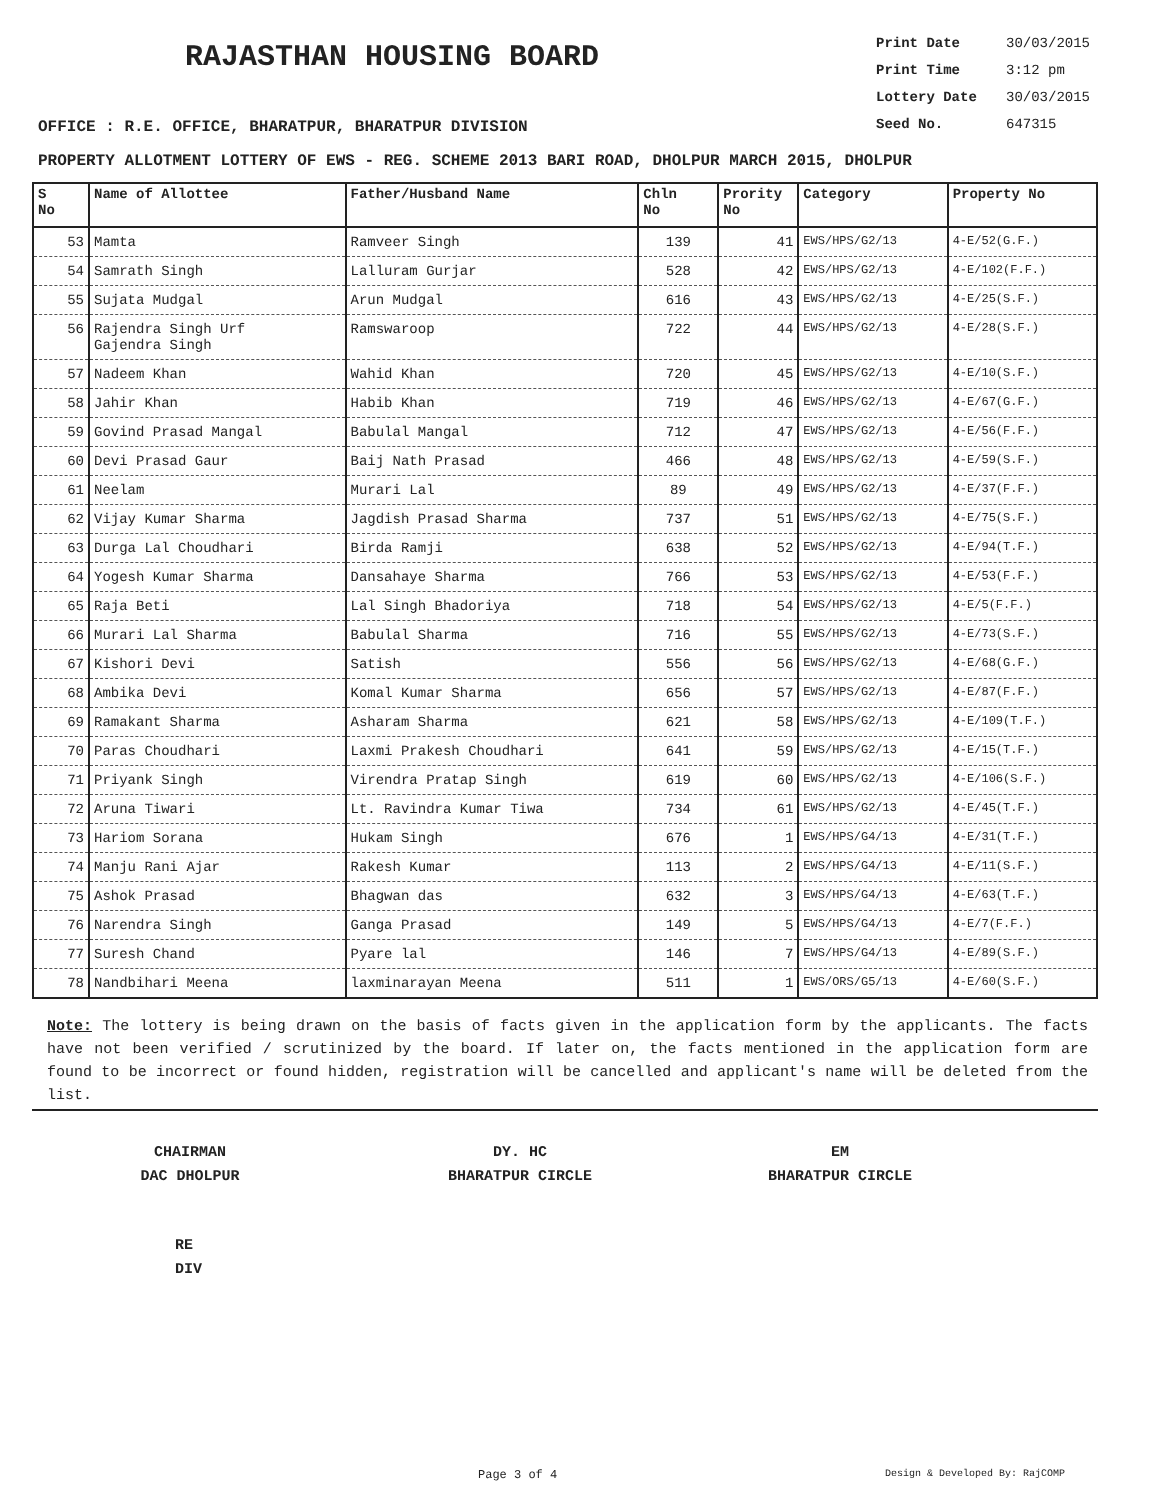RAJASTHAN HOUSING BOARD
Print Date 30/03/2015
Print Time 3:12 pm
Lottery Date 30/03/2015
Seed No. 647315
OFFICE : R.E. OFFICE, BHARATPUR, BHARATPUR DIVISION
PROPERTY ALLOTMENT LOTTERY OF EWS - REG. SCHEME 2013 BARI ROAD, DHOLPUR MARCH 2015, DHOLPUR
| S No | Name of Allottee | Father/Husband Name | Chln No | Prority No | Category | Property No |
| --- | --- | --- | --- | --- | --- | --- |
| 53 | Mamta | Ramveer Singh | 139 | 41 | EWS/HPS/G2/13 | 4-E/52(G.F.) |
| 54 | Samrath Singh | Lalluram Gurjar | 528 | 42 | EWS/HPS/G2/13 | 4-E/102(F.F.) |
| 55 | Sujata Mudgal | Arun Mudgal | 616 | 43 | EWS/HPS/G2/13 | 4-E/25(S.F.) |
| 56 | Rajendra Singh Urf Gajendra Singh | Ramswaroop | 722 | 44 | EWS/HPS/G2/13 | 4-E/28(S.F.) |
| 57 | Nadeem Khan | Wahid Khan | 720 | 45 | EWS/HPS/G2/13 | 4-E/10(S.F.) |
| 58 | Jahir Khan | Habib Khan | 719 | 46 | EWS/HPS/G2/13 | 4-E/67(G.F.) |
| 59 | Govind Prasad Mangal | Babulal Mangal | 712 | 47 | EWS/HPS/G2/13 | 4-E/56(F.F.) |
| 60 | Devi Prasad Gaur | Baij Nath Prasad | 466 | 48 | EWS/HPS/G2/13 | 4-E/59(S.F.) |
| 61 | Neelam | Murari Lal | 89 | 49 | EWS/HPS/G2/13 | 4-E/37(F.F.) |
| 62 | Vijay Kumar Sharma | Jagdish Prasad Sharma | 737 | 51 | EWS/HPS/G2/13 | 4-E/75(S.F.) |
| 63 | Durga Lal Choudhari | Birda Ramji | 638 | 52 | EWS/HPS/G2/13 | 4-E/94(T.F.) |
| 64 | Yogesh Kumar Sharma | Dansahaye Sharma | 766 | 53 | EWS/HPS/G2/13 | 4-E/53(F.F.) |
| 65 | Raja Beti | Lal Singh Bhadoriya | 718 | 54 | EWS/HPS/G2/13 | 4-E/5(F.F.) |
| 66 | Murari Lal Sharma | Babulal Sharma | 716 | 55 | EWS/HPS/G2/13 | 4-E/73(S.F.) |
| 67 | Kishori Devi | Satish | 556 | 56 | EWS/HPS/G2/13 | 4-E/68(G.F.) |
| 68 | Ambika Devi | Komal Kumar Sharma | 656 | 57 | EWS/HPS/G2/13 | 4-E/87(F.F.) |
| 69 | Ramakant Sharma | Asharam Sharma | 621 | 58 | EWS/HPS/G2/13 | 4-E/109(T.F.) |
| 70 | Paras Choudhari | Laxmi Prakesh Choudhari | 641 | 59 | EWS/HPS/G2/13 | 4-E/15(T.F.) |
| 71 | Priyank Singh | Virendra Pratap Singh | 619 | 60 | EWS/HPS/G2/13 | 4-E/106(S.F.) |
| 72 | Aruna Tiwari | Lt. Ravindra Kumar Tiwa | 734 | 61 | EWS/HPS/G2/13 | 4-E/45(T.F.) |
| 73 | Hariom Sorana | Hukam Singh | 676 | 1 | EWS/HPS/G4/13 | 4-E/31(T.F.) |
| 74 | Manju Rani Ajar | Rakesh Kumar | 113 | 2 | EWS/HPS/G4/13 | 4-E/11(S.F.) |
| 75 | Ashok Prasad | Bhagwan das | 632 | 3 | EWS/HPS/G4/13 | 4-E/63(T.F.) |
| 76 | Narendra Singh | Ganga Prasad | 149 | 5 | EWS/HPS/G4/13 | 4-E/7(F.F.) |
| 77 | Suresh Chand | Pyare lal | 146 | 7 | EWS/HPS/G4/13 | 4-E/89(S.F.) |
| 78 | Nandbihari Meena | laxminarayan Meena | 511 | 1 | EWS/ORS/G5/13 | 4-E/60(S.F.) |
Note: The lottery is being drawn on the basis of facts given in the application form by the applicants. The facts have not been verified / scrutinized by the board. If later on, the facts mentioned in the application form are found to be incorrect or found hidden, registration will be cancelled and applicant's name will be deleted from the list.
CHAIRMAN
DAC DHOLPUR
DY. HC
BHARATPUR CIRCLE
EM
BHARATPUR CIRCLE
RE
DIV
Page 3 of 4 Design & Developed By: RajCOMP